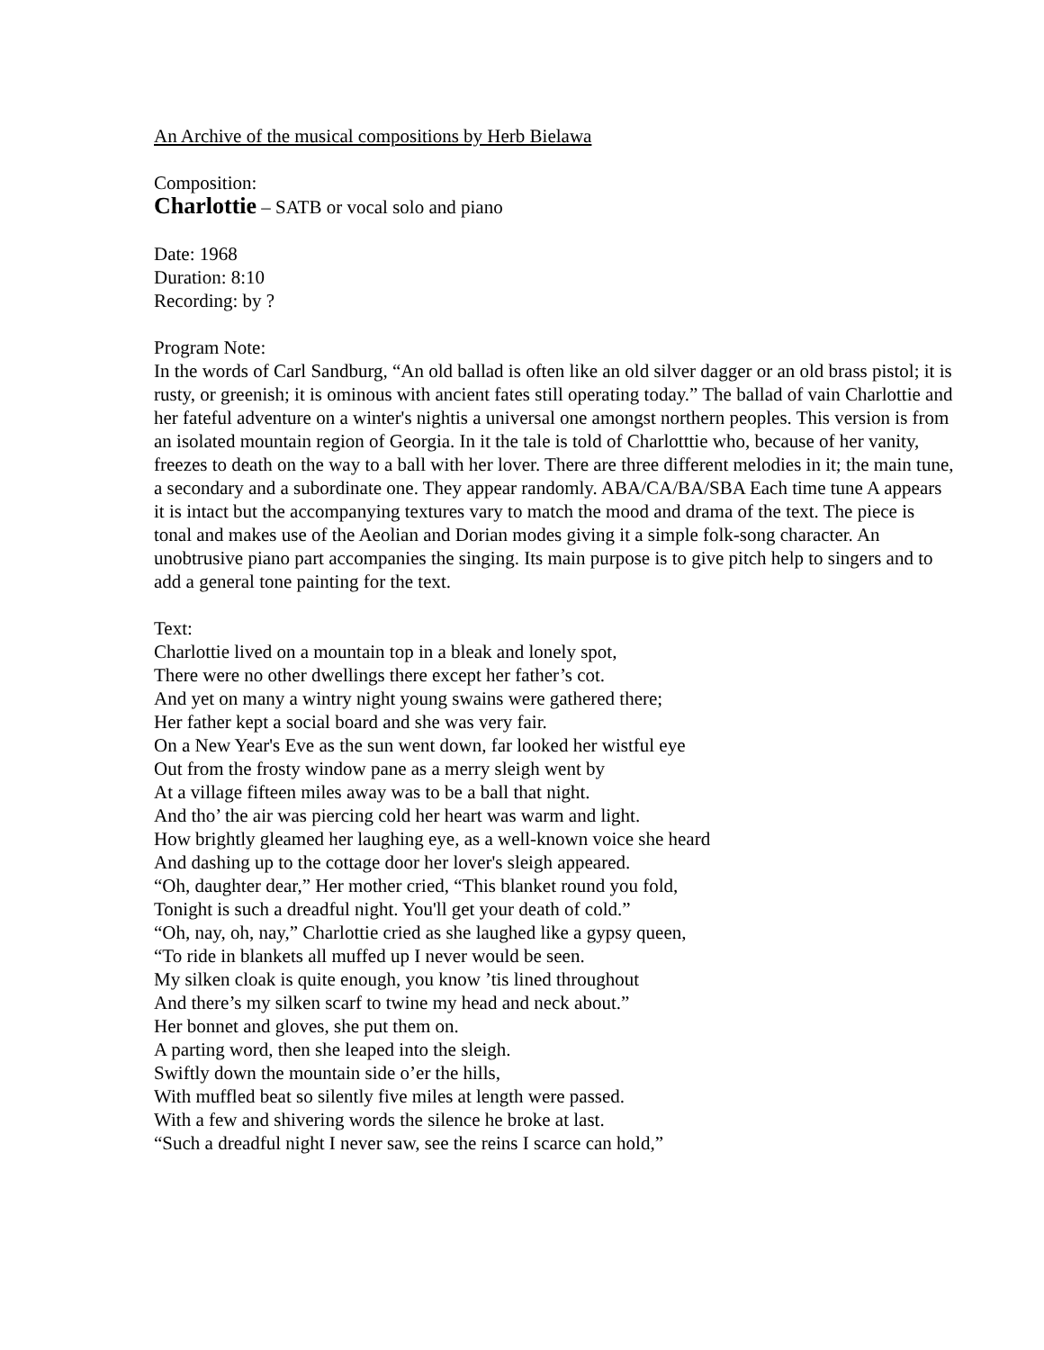An Archive of the musical compositions by Herb Bielawa
Composition:
Charlottie – SATB or vocal solo and piano
Date: 1968
Duration: 8:10
Recording: by ?
Program Note:
In the words of Carl Sandburg, “An old ballad is often like an old silver dagger or an old brass pistol; it is rusty, or greenish; it is ominous with ancient fates still operating today.” The ballad of vain Charlottie and her fateful adventure on a winter's nightis a universal one amongst northern peoples. This version is from an isolated mountain region of Georgia. In it the tale is told of Charlotttie who, because of her vanity, freezes to death on the way to a ball with her lover. There are three different melodies in it; the main tune, a secondary and a subordinate one. They appear randomly. ABA/CA/BA/SBA Each time tune A appears it is intact but the accompanying textures vary to match the mood and drama of the text. The piece is tonal and makes use of the Aeolian and Dorian modes giving it a simple folk-song character. An unobtrusive piano part accompanies the singing. Its main purpose is to give pitch help to singers and to add a general tone painting for the text.
Text:
Charlottie lived on a mountain top in a bleak and lonely spot,
There were no other dwellings there except her father’s cot.
And yet on many a wintry night young swains were gathered there;
Her father kept a social board and she was very fair.
On a New Year's Eve as the sun went down, far looked her wistful eye
Out from the frosty window pane as a merry sleigh went by
At a village fifteen miles away was to be a ball that night.
And tho’ the air was piercing cold her heart was warm and light.
How brightly gleamed her laughing eye, as a well-known voice she heard
And dashing up to the cottage door her lover's sleigh appeared.
“Oh, daughter dear,” Her mother cried, “This blanket round you fold,
Tonight is such a dreadful night. You'll get your death of cold.”
“Oh, nay, oh, nay,” Charlottie cried as she laughed like a gypsy queen,
“To ride in blankets all muffed up I never would be seen.
My silken cloak is quite enough, you know ’tis lined throughout
And there’s my silken scarf to twine my head and neck about.”
Her bonnet and gloves, she put them on.
A parting word, then she leaped into the sleigh.
Swiftly down the mountain side o’er the hills,
With muffled beat so silently five miles at length were passed.
With a few and shivering words the silence he broke at last.
“Such a dreadful night I never saw, see the reins I scarce can hold,”